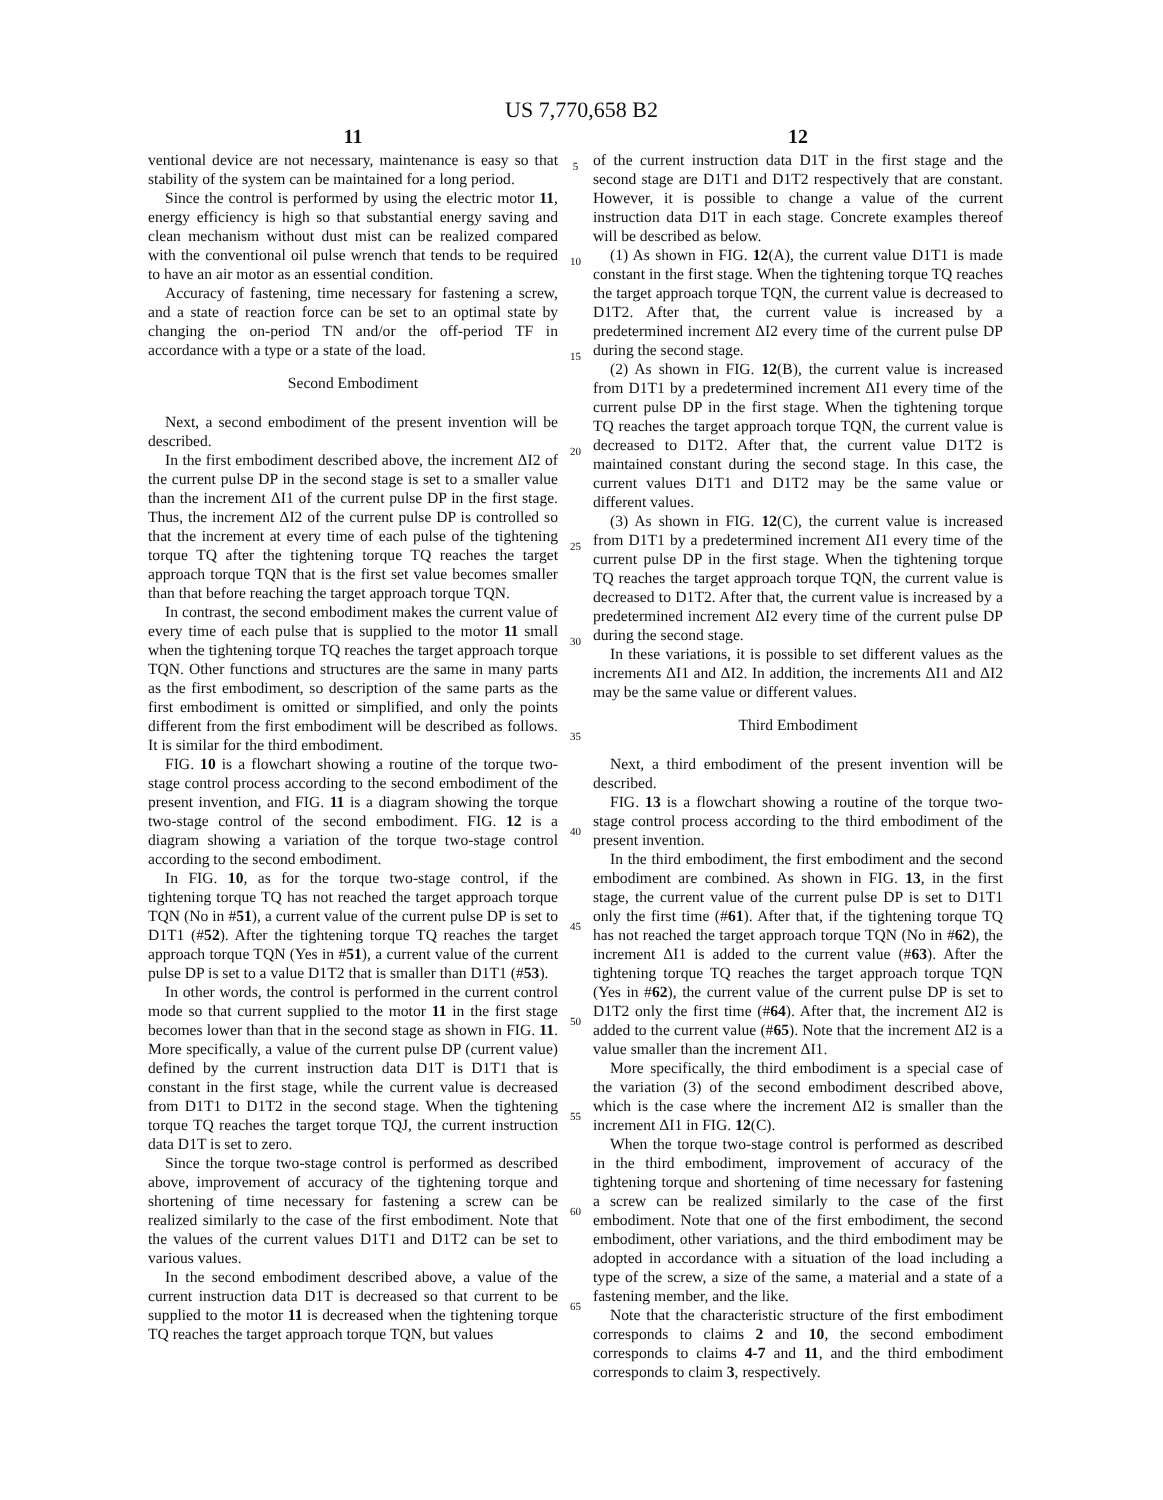US 7,770,658 B2
11
ventional device are not necessary, maintenance is easy so that stability of the system can be maintained for a long period.
Since the control is performed by using the electric motor 11, energy efficiency is high so that substantial energy saving and clean mechanism without dust mist can be realized compared with the conventional oil pulse wrench that tends to be required to have an air motor as an essential condition.
Accuracy of fastening, time necessary for fastening a screw, and a state of reaction force can be set to an optimal state by changing the on-period TN and/or the off-period TF in accordance with a type or a state of the load.
Second Embodiment
Next, a second embodiment of the present invention will be described.
In the first embodiment described above, the increment ΔI2 of the current pulse DP in the second stage is set to a smaller value than the increment ΔI1 of the current pulse DP in the first stage. Thus, the increment ΔI2 of the current pulse DP is controlled so that the increment at every time of each pulse of the tightening torque TQ after the tightening torque TQ reaches the target approach torque TQN that is the first set value becomes smaller than that before reaching the target approach torque TQN.
In contrast, the second embodiment makes the current value of every time of each pulse that is supplied to the motor 11 small when the tightening torque TQ reaches the target approach torque TQN. Other functions and structures are the same in many parts as the first embodiment, so description of the same parts as the first embodiment is omitted or simplified, and only the points different from the first embodiment will be described as follows. It is similar for the third embodiment.
FIG. 10 is a flowchart showing a routine of the torque two-stage control process according to the second embodiment of the present invention, and FIG. 11 is a diagram showing the torque two-stage control of the second embodiment. FIG. 12 is a diagram showing a variation of the torque two-stage control according to the second embodiment.
In FIG. 10, as for the torque two-stage control, if the tightening torque TQ has not reached the target approach torque TQN (No in #51), a current value of the current pulse DP is set to D1T1 (#52). After the tightening torque TQ reaches the target approach torque TQN (Yes in #51), a current value of the current pulse DP is set to a value D1T2 that is smaller than D1T1 (#53).
In other words, the control is performed in the current control mode so that current supplied to the motor 11 in the first stage becomes lower than that in the second stage as shown in FIG. 11. More specifically, a value of the current pulse DP (current value) defined by the current instruction data D1T is D1T1 that is constant in the first stage, while the current value is decreased from D1T1 to D1T2 in the second stage. When the tightening torque TQ reaches the target torque TQJ, the current instruction data D1T is set to zero.
Since the torque two-stage control is performed as described above, improvement of accuracy of the tightening torque and shortening of time necessary for fastening a screw can be realized similarly to the case of the first embodiment. Note that the values of the current values D1T1 and D1T2 can be set to various values.
In the second embodiment described above, a value of the current instruction data D1T is decreased so that current to be supplied to the motor 11 is decreased when the tightening torque TQ reaches the target approach torque TQN, but values
5
10
15
20
25
30
35
40
45
50
55
60
65
12
of the current instruction data D1T in the first stage and the second stage are D1T1 and D1T2 respectively that are constant. However, it is possible to change a value of the current instruction data D1T in each stage. Concrete examples thereof will be described as below.
(1) As shown in FIG. 12(A), the current value D1T1 is made constant in the first stage. When the tightening torque TQ reaches the target approach torque TQN, the current value is decreased to D1T2. After that, the current value is increased by a predetermined increment ΔI2 every time of the current pulse DP during the second stage.
(2) As shown in FIG. 12(B), the current value is increased from D1T1 by a predetermined increment ΔI1 every time of the current pulse DP in the first stage. When the tightening torque TQ reaches the target approach torque TQN, the current value is decreased to D1T2. After that, the current value D1T2 is maintained constant during the second stage. In this case, the current values D1T1 and D1T2 may be the same value or different values.
(3) As shown in FIG. 12(C), the current value is increased from D1T1 by a predetermined increment ΔI1 every time of the current pulse DP in the first stage. When the tightening torque TQ reaches the target approach torque TQN, the current value is decreased to D1T2. After that, the current value is increased by a predetermined increment ΔI2 every time of the current pulse DP during the second stage.
In these variations, it is possible to set different values as the increments ΔI1 and ΔI2. In addition, the increments ΔI1 and ΔI2 may be the same value or different values.
Third Embodiment
Next, a third embodiment of the present invention will be described.
FIG. 13 is a flowchart showing a routine of the torque two-stage control process according to the third embodiment of the present invention.
In the third embodiment, the first embodiment and the second embodiment are combined. As shown in FIG. 13, in the first stage, the current value of the current pulse DP is set to D1T1 only the first time (#61). After that, if the tightening torque TQ has not reached the target approach torque TQN (No in #62), the increment ΔI1 is added to the current value (#63). After the tightening torque TQ reaches the target approach torque TQN (Yes in #62), the current value of the current pulse DP is set to D1T2 only the first time (#64). After that, the increment ΔI2 is added to the current value (#65). Note that the increment ΔI2 is a value smaller than the increment ΔI1.
More specifically, the third embodiment is a special case of the variation (3) of the second embodiment described above, which is the case where the increment ΔI2 is smaller than the increment ΔI1 in FIG. 12(C).
When the torque two-stage control is performed as described in the third embodiment, improvement of accuracy of the tightening torque and shortening of time necessary for fastening a screw can be realized similarly to the case of the first embodiment. Note that one of the first embodiment, the second embodiment, other variations, and the third embodiment may be adopted in accordance with a situation of the load including a type of the screw, a size of the same, a material and a state of a fastening member, and the like.
Note that the characteristic structure of the first embodiment corresponds to claims 2 and 10, the second embodiment corresponds to claims 4-7 and 11, and the third embodiment corresponds to claim 3, respectively.